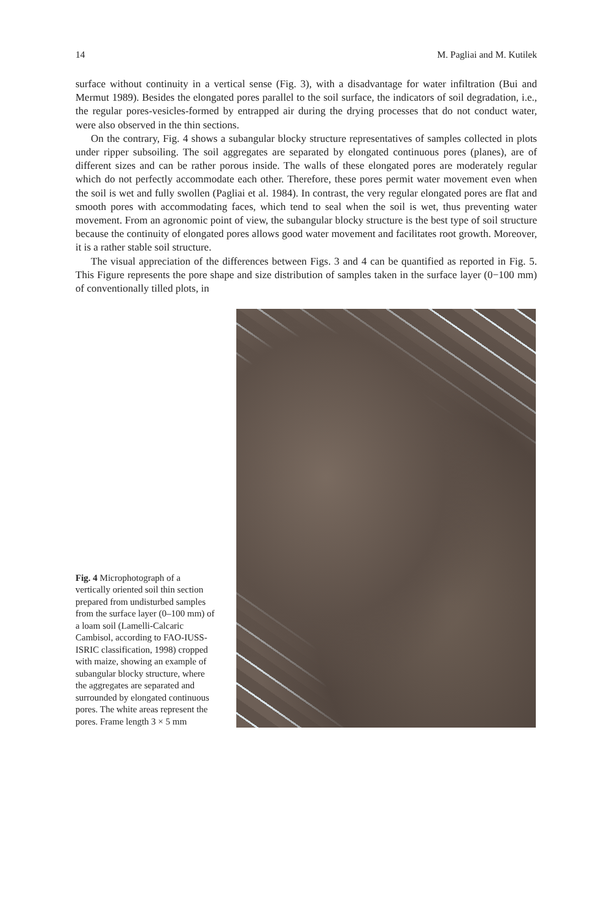14 M. Pagliai and M. Kutilek
surface without continuity in a vertical sense (Fig. 3), with a disadvantage for water infiltration (Bui and Mermut 1989). Besides the elongated pores parallel to the soil surface, the indicators of soil degradation, i.e., the regular pores-vesicles-formed by entrapped air during the drying processes that do not conduct water, were also observed in the thin sections.
On the contrary, Fig. 4 shows a subangular blocky structure representatives of samples collected in plots under ripper subsoiling. The soil aggregates are separated by elongated continuous pores (planes), are of different sizes and can be rather porous inside. The walls of these elongated pores are moderately regular which do not perfectly accommodate each other. Therefore, these pores permit water movement even when the soil is wet and fully swollen (Pagliai et al. 1984). In contrast, the very regular elongated pores are flat and smooth pores with accommodating faces, which tend to seal when the soil is wet, thus preventing water movement. From an agronomic point of view, the subangular blocky structure is the best type of soil structure because the continuity of elongated pores allows good water movement and facilitates root growth. Moreover, it is a rather stable soil structure.
The visual appreciation of the differences between Figs. 3 and 4 can be quantified as reported in Fig. 5. This Figure represents the pore shape and size distribution of samples taken in the surface layer (0−100 mm) of conventionally tilled plots, in
Fig. 4 Microphotograph of a vertically oriented soil thin section prepared from undisturbed samples from the surface layer (0–100 mm) of a loam soil (Lamelli-Calcaric Cambisol, according to FAO-IUSS-ISRIC classification, 1998) cropped with maize, showing an example of subangular blocky structure, where the aggregates are separated and surrounded by elongated continuous pores. The white areas represent the pores. Frame length 3 × 5 mm